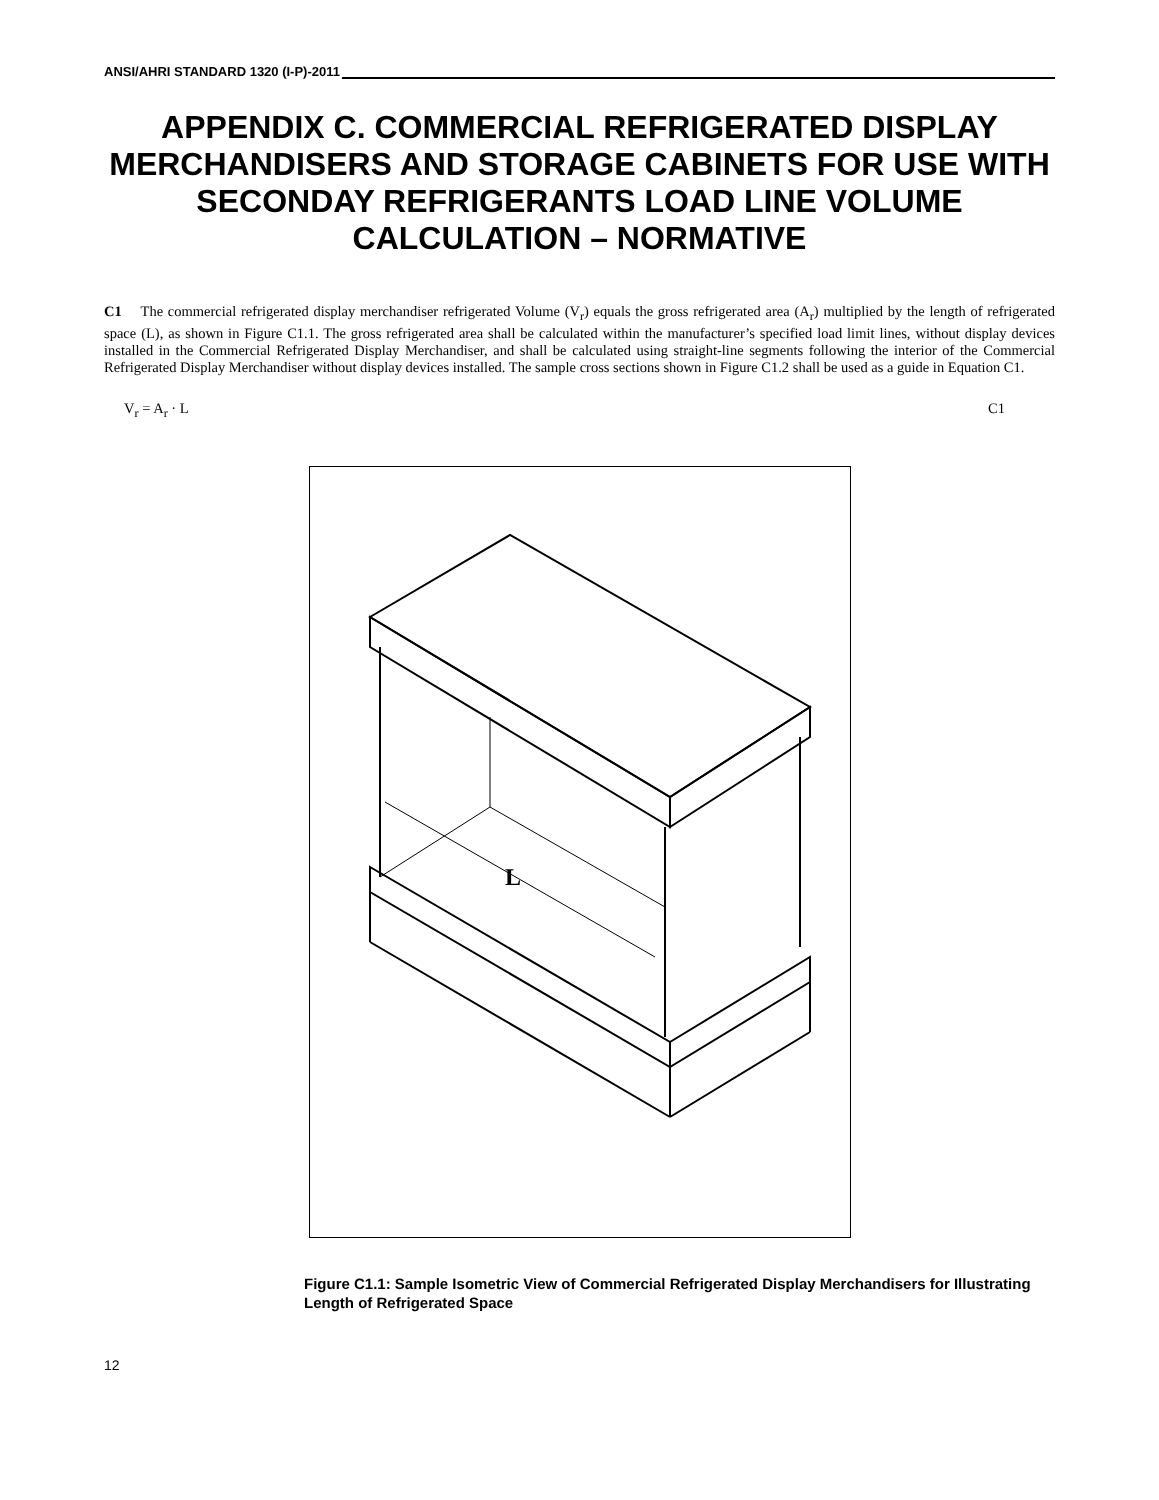ANSI/AHRI STANDARD 1320 (I-P)-2011
APPENDIX C. COMMERCIAL REFRIGERATED DISPLAY MERCHANDISERS AND STORAGE CABINETS FOR USE WITH SECONDAY REFRIGERANTS LOAD LINE VOLUME CALCULATION – NORMATIVE
C1 The commercial refrigerated display merchandiser refrigerated Volume (V<sub>r</sub>) equals the gross refrigerated area (A<sub>r</sub>) multiplied by the length of refrigerated space (L), as shown in Figure C1.1. The gross refrigerated area shall be calculated within the manufacturer’s specified load limit lines, without display devices installed in the Commercial Refrigerated Display Merchandiser, and shall be calculated using straight-line segments following the interior of the Commercial Refrigerated Display Merchandiser without display devices installed. The sample cross sections shown in Figure C1.2 shall be used as a guide in Equation C1.
V<sub>r</sub> = A<sub>r</sub> · L C1
L
Figure C1.1: Sample Isometric View of Commercial Refrigerated Display Merchandisers for Illustrating Length of Refrigerated Space
12